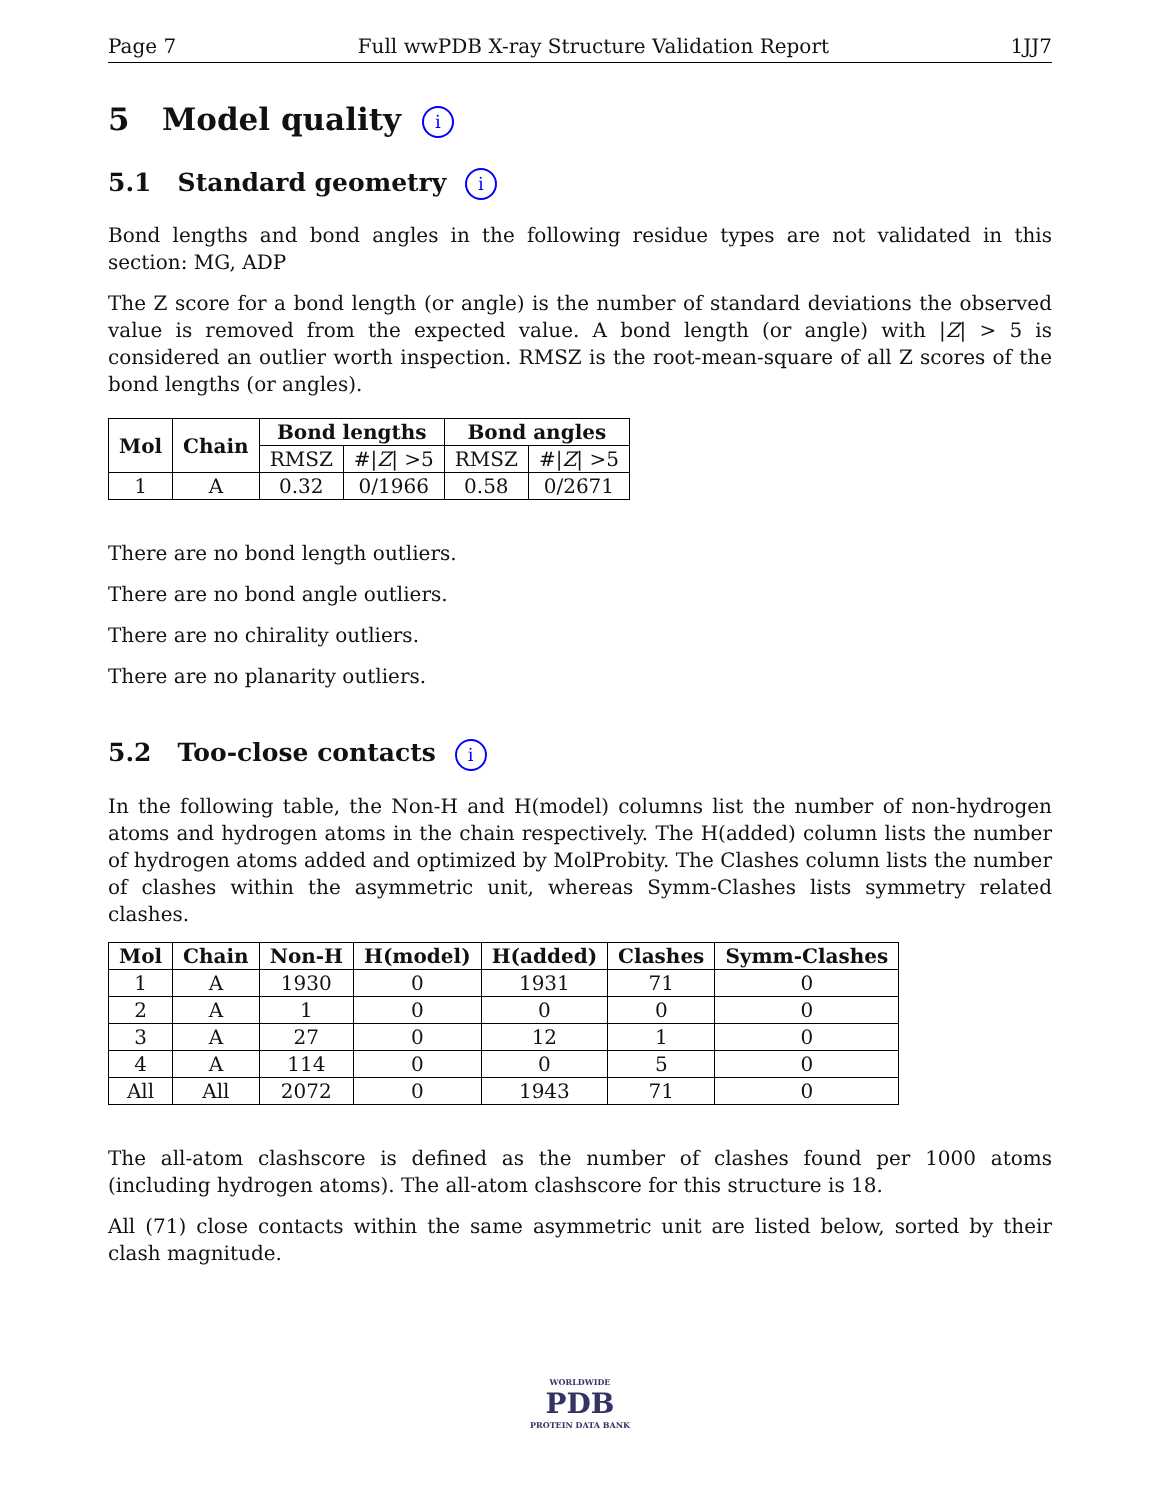Page 7 Full wwPDB X-ray Structure Validation Report 1JJ7
5 Model quality i
5.1 Standard geometry i
Bond lengths and bond angles in the following residue types are not validated in this section: MG, ADP
The Z score for a bond length (or angle) is the number of standard deviations the observed value is removed from the expected value. A bond length (or angle) with |Z| > 5 is considered an outlier worth inspection. RMSZ is the root-mean-square of all Z scores of the bond lengths (or angles).
| Mol | Chain | Bond lengths | | Bond angles | |
| --- | --- | --- | --- | --- | --- |
| | | RMSZ | #/ Z / >5 | RMSZ | #/ Z / >5 |
| 1 | A | 0.32 | 0/1966 | 0.58 | 0/2671 |
There are no bond length outliers.
There are no bond angle outliers.
There are no chirality outliers.
There are no planarity outliers.
5.2 Too-close contacts i
In the following table, the Non-H and H(model) columns list the number of non-hydrogen atoms and hydrogen atoms in the chain respectively. The H(added) column lists the number of hydrogen atoms added and optimized by MolProbity. The Clashes column lists the number of clashes within the asymmetric unit, whereas Symm-Clashes lists symmetry related clashes.
| Mol | Chain | Non-H | H(model) | H(added) | Clashes | Symm-Clashes |
| --- | --- | --- | --- | --- | --- | --- |
| 1 | A | 1930 | 0 | 1931 | 71 | 0 |
| 2 | A | 1 | 0 | 0 | 0 | 0 |
| 3 | A | 27 | 0 | 12 | 1 | 0 |
| 4 | A | 114 | 0 | 0 | 5 | 0 |
| All | All | 2072 | 0 | 1943 | 71 | 0 |
The all-atom clashscore is defined as the number of clashes found per 1000 atoms (including hydrogen atoms). The all-atom clashscore for this structure is 18.
All (71) close contacts within the same asymmetric unit are listed below, sorted by their clash magnitude.
WORLDWIDE
PDB
PROTEIN DATA BANK